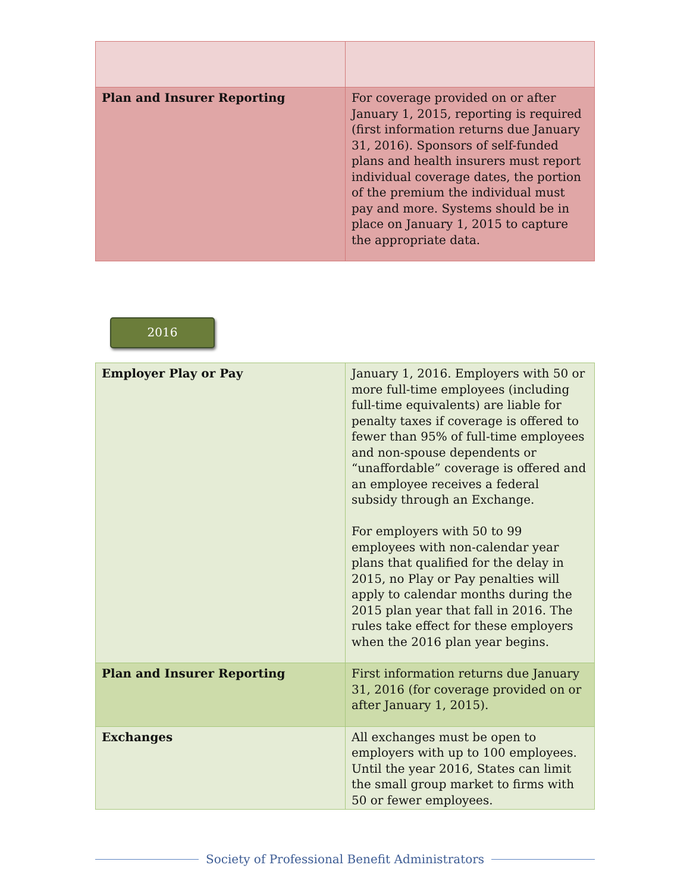| Plan and Insurer Reporting | For coverage provided on or after January 1, 2015, reporting is required (first information returns due January 31, 2016). Sponsors of self-funded plans and health insurers must report individual coverage dates, the portion of the premium the individual must pay and more. Systems should be in place on January 1, 2015 to capture the appropriate data. |
2016
| Employer Play or Pay | January 1, 2016. Employers with 50 or more full-time employees (including full-time equivalents) are liable for penalty taxes if coverage is offered to fewer than 95% of full-time employees and non-spouse dependents or “unaffordable” coverage is offered and an employee receives a federal subsidy through an Exchange. For employers with 50 to 99 employees with non-calendar year plans that qualified for the delay in 2015, no Play or Pay penalties will apply to calendar months during the 2015 plan year that fall in 2016. The rules take effect for these employers when the 2016 plan year begins. |
| Plan and Insurer Reporting | First information returns due January 31, 2016 (for coverage provided on or after January 1, 2015). |
| Exchanges | All exchanges must be open to employers with up to 100 employees. Until the year 2016, States can limit the small group market to firms with 50 or fewer employees. |
Society of Professional Benefit Administrators